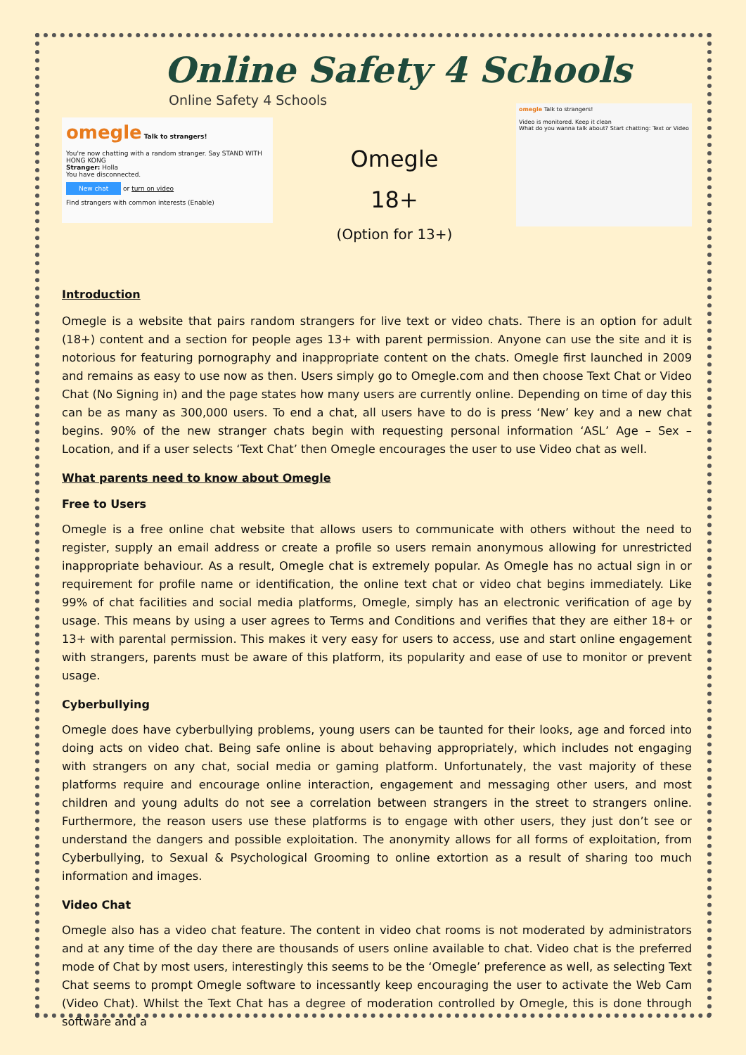Online Safety 4 Schools
Online Safety 4 Schools
omegle Talk to strangers!
You're now chatting with a random stranger. Say STAND WITH HONG KONG
Stranger: Holla
You have disconnected.
New chat or turn on video
Find strangers with common interests (Enable)
Omegle
18+
(Option for 13+)
omegle Talk to strangers!
Video is monitored. Keep it clean
What do you wanna talk about? Start chatting: Text or Video
Introduction
Omegle is a website that pairs random strangers for live text or video chats. There is an option for adult (18+) content and a section for people ages 13+ with parent permission. Anyone can use the site and it is notorious for featuring pornography and inappropriate content on the chats. Omegle first launched in 2009 and remains as easy to use now as then. Users simply go to Omegle.com and then choose Text Chat or Video Chat (No Signing in) and the page states how many users are currently online. Depending on time of day this can be as many as 300,000 users. To end a chat, all users have to do is press ‘New’ key and a new chat begins. 90% of the new stranger chats begin with requesting personal information ‘ASL’ Age – Sex – Location, and if a user selects ‘Text Chat’ then Omegle encourages the user to use Video chat as well.
What parents need to know about Omegle
Free to Users
Omegle is a free online chat website that allows users to communicate with others without the need to register, supply an email address or create a profile so users remain anonymous allowing for unrestricted inappropriate behaviour. As a result, Omegle chat is extremely popular. As Omegle has no actual sign in or requirement for profile name or identification, the online text chat or video chat begins immediately. Like 99% of chat facilities and social media platforms, Omegle, simply has an electronic verification of age by usage. This means by using a user agrees to Terms and Conditions and verifies that they are either 18+ or 13+ with parental permission. This makes it very easy for users to access, use and start online engagement with strangers, parents must be aware of this platform, its popularity and ease of use to monitor or prevent usage.
Cyberbullying
Omegle does have cyberbullying problems, young users can be taunted for their looks, age and forced into doing acts on video chat. Being safe online is about behaving appropriately, which includes not engaging with strangers on any chat, social media or gaming platform. Unfortunately, the vast majority of these platforms require and encourage online interaction, engagement and messaging other users, and most children and young adults do not see a correlation between strangers in the street to strangers online. Furthermore, the reason users use these platforms is to engage with other users, they just don’t see or understand the dangers and possible exploitation. The anonymity allows for all forms of exploitation, from Cyberbullying, to Sexual & Psychological Grooming to online extortion as a result of sharing too much information and images.
Video Chat
Omegle also has a video chat feature. The content in video chat rooms is not moderated by administrators and at any time of the day there are thousands of users online available to chat. Video chat is the preferred mode of Chat by most users, interestingly this seems to be the ‘Omegle’ preference as well, as selecting Text Chat seems to prompt Omegle software to incessantly keep encouraging the user to activate the Web Cam (Video Chat). Whilst the Text Chat has a degree of moderation controlled by Omegle, this is done through software and a